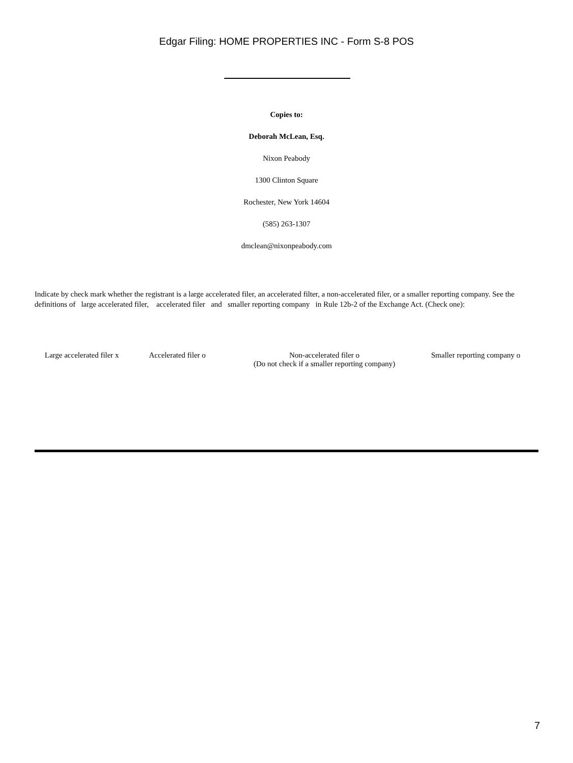Edgar Filing: HOME PROPERTIES INC - Form S-8 POS
Copies to:
Deborah McLean, Esq.
Nixon Peabody
1300 Clinton Square
Rochester, New York 14604
(585) 263-1307
dmclean@nixonpeabody.com
Indicate by check mark whether the registrant is a large accelerated filer, an accelerated filter, a non-accelerated filer, or a smaller reporting company. See the definitions of large accelerated filer, accelerated filer and smaller reporting company in Rule 12b-2 of the Exchange Act. (Check one):
Large accelerated filer x
Accelerated filer o
Non-accelerated filer o
(Do not check if a smaller reporting company)
Smaller reporting company o
7